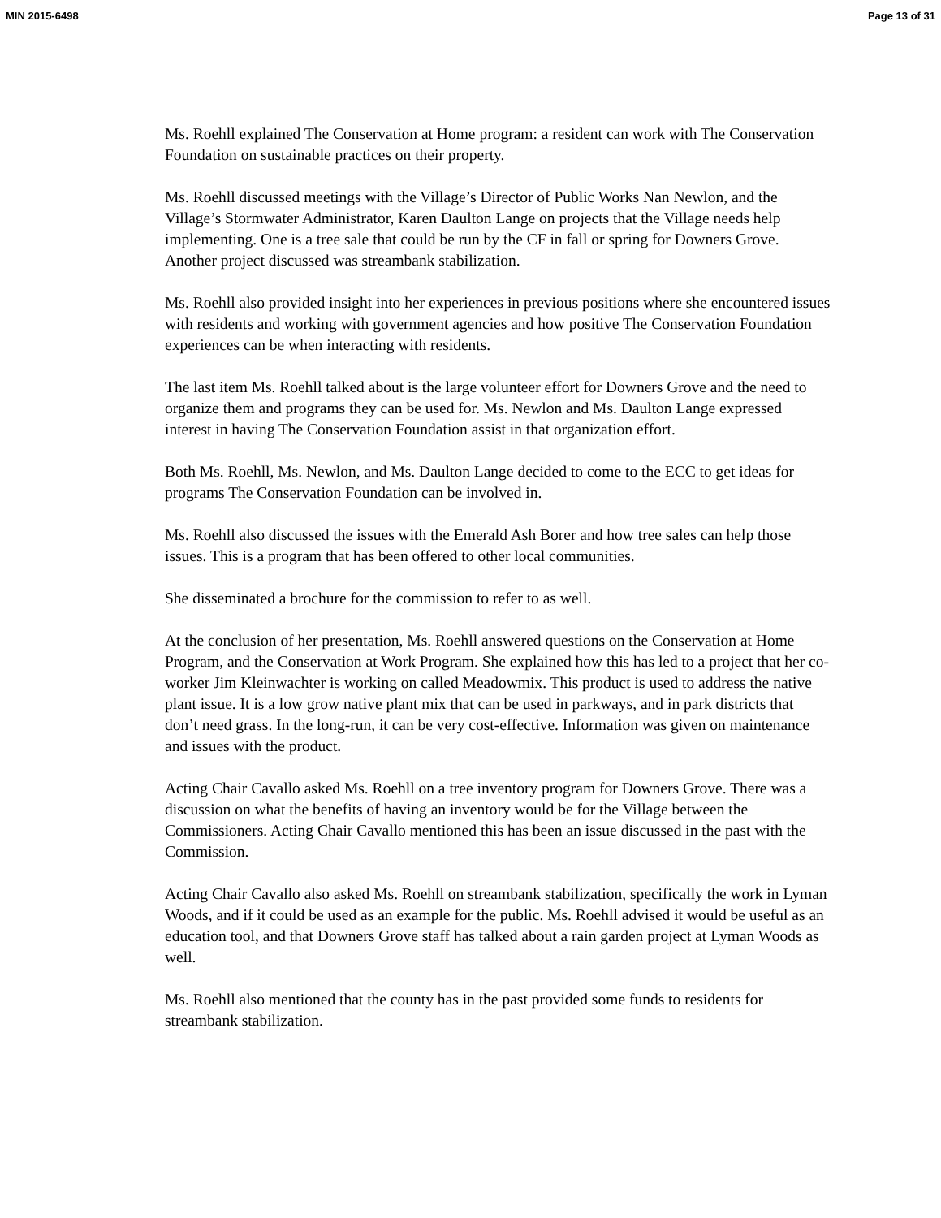MIN 2015-6498 Page 13 of 31
Ms. Roehll explained The Conservation at Home program: a resident can work with The Conservation Foundation on sustainable practices on their property.
Ms. Roehll discussed meetings with the Village’s Director of Public Works Nan Newlon, and the Village’s Stormwater Administrator, Karen Daulton Lange on projects that the Village needs help implementing. One is a tree sale that could be run by the CF in fall or spring for Downers Grove. Another project discussed was streambank stabilization.
Ms. Roehll also provided insight into her experiences in previous positions where she encountered issues with residents and working with government agencies and how positive The Conservation Foundation experiences can be when interacting with residents.
The last item Ms. Roehll talked about is the large volunteer effort for Downers Grove and the need to organize them and programs they can be used for. Ms. Newlon and Ms. Daulton Lange expressed interest in having The Conservation Foundation assist in that organization effort.
Both Ms. Roehll, Ms. Newlon, and Ms. Daulton Lange decided to come to the ECC to get ideas for programs The Conservation Foundation can be involved in.
Ms. Roehll also discussed the issues with the Emerald Ash Borer and how tree sales can help those issues. This is a program that has been offered to other local communities.
She disseminated a brochure for the commission to refer to as well.
At the conclusion of her presentation, Ms. Roehll answered questions on the Conservation at Home Program, and the Conservation at Work Program. She explained how this has led to a project that her co-worker Jim Kleinwachter is working on called Meadowmix. This product is used to address the native plant issue. It is a low grow native plant mix that can be used in parkways, and in park districts that don’t need grass. In the long-run, it can be very cost-effective. Information was given on maintenance and issues with the product.
Acting Chair Cavallo asked Ms. Roehll on a tree inventory program for Downers Grove. There was a discussion on what the benefits of having an inventory would be for the Village between the Commissioners. Acting Chair Cavallo mentioned this has been an issue discussed in the past with the Commission.
Acting Chair Cavallo also asked Ms. Roehll on streambank stabilization, specifically the work in Lyman Woods, and if it could be used as an example for the public. Ms. Roehll advised it would be useful as an education tool, and that Downers Grove staff has talked about a rain garden project at Lyman Woods as well.
Ms. Roehll also mentioned that the county has in the past provided some funds to residents for streambank stabilization.